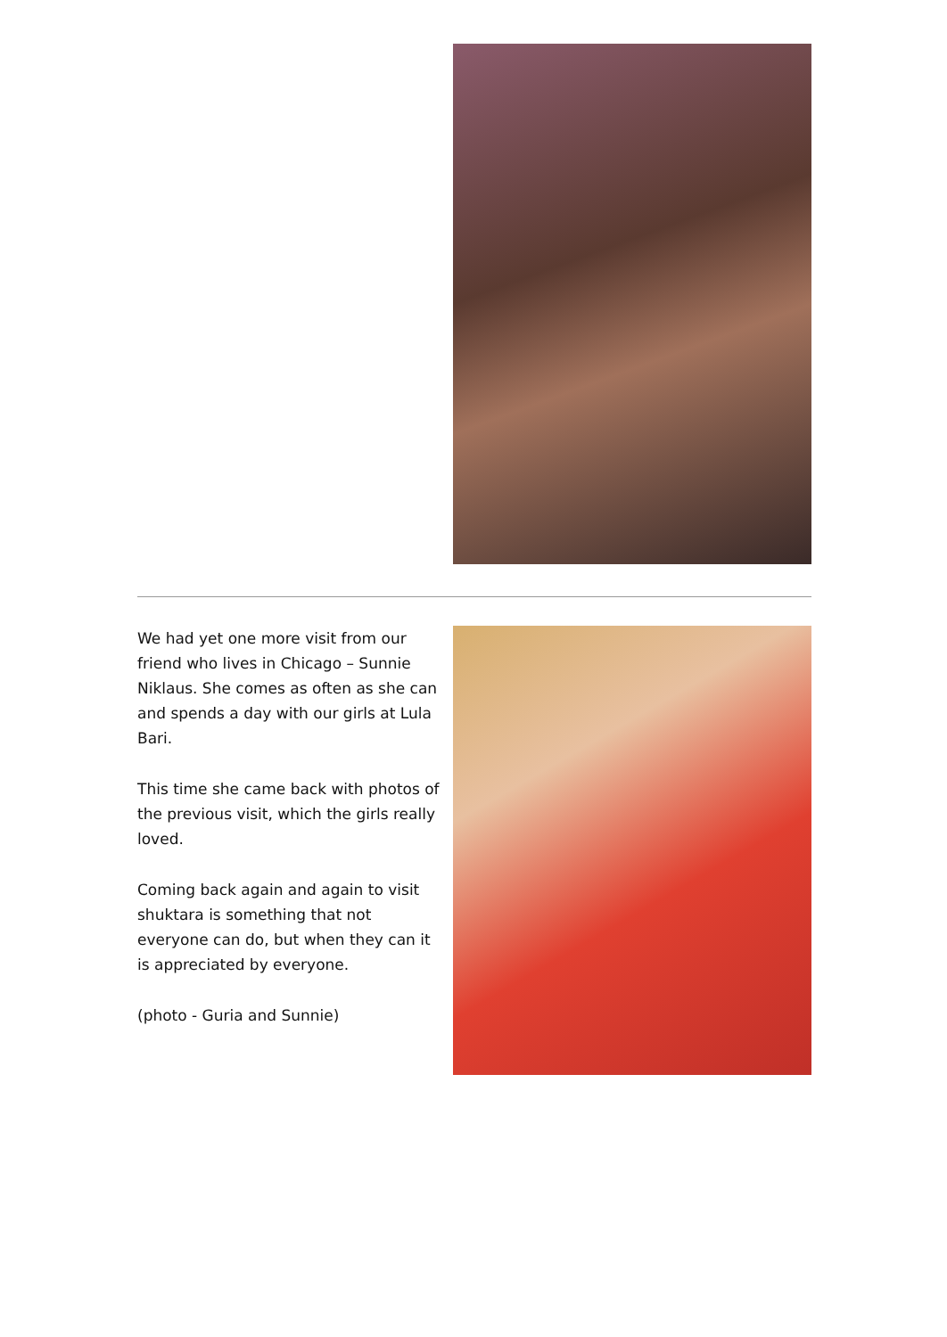We had yet one more visit from our friend who lives in Chicago – Sunnie Niklaus. She comes as often as she can and spends a day with our girls at Lula Bari.
This time she came back with photos of the previous visit, which the girls really loved.
Coming back again and again to visit shuktara is something that not everyone can do, but when they can it is appreciated by everyone.
(photo - Guria and Sunnie)